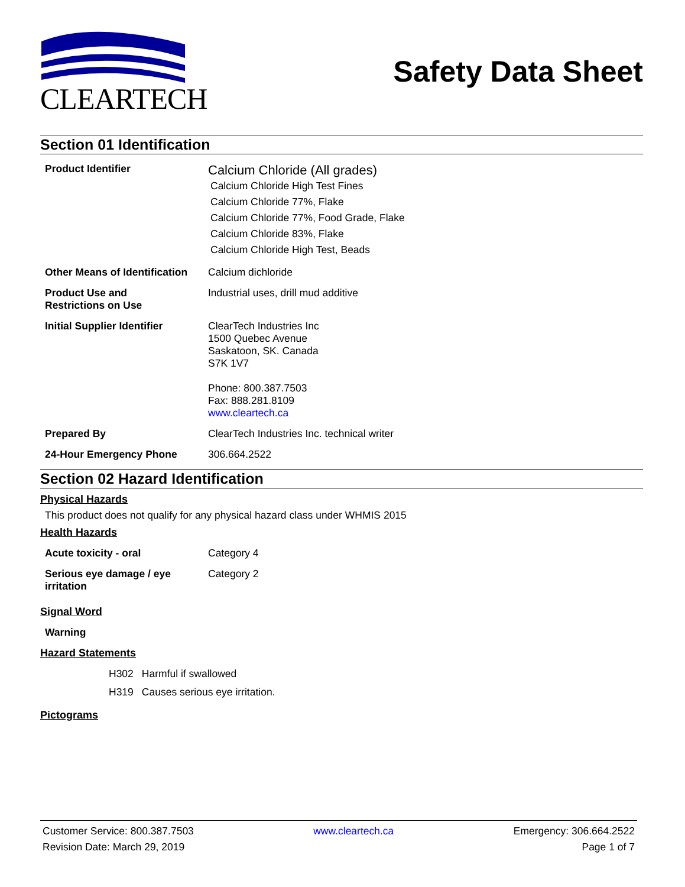CLEARTECH
Safety Data Sheet
Section 01 Identification
| Product Identifier | Calcium Chloride (All grades) Calcium Chloride High Test Fines Calcium Chloride 77%, Flake Calcium Chloride 77%, Food Grade, Flake Calcium Chloride 83%, Flake Calcium Chloride High Test, Beads |
| Other Means of Identification | Calcium dichloride |
| Product Use and Restrictions on Use | Industrial uses, drill mud additive |
| Initial Supplier Identifier | ClearTech Industries Inc 1500 Quebec Avenue Saskatoon, SK. Canada S7K 1V7 Phone: 800.387.7503 Fax: 888.281.8109 www.cleartech.ca |
| Prepared By | ClearTech Industries Inc. technical writer |
| 24-Hour Emergency Phone | 306.664.2522 |
Section 02 Hazard Identification
Physical Hazards
This product does not qualify for any physical hazard class under WHMIS 2015
Health Hazards
| Acute toxicity - oral | Category 4 |
| Serious eye damage / eye irritation | Category 2 |
Signal Word
Warning
Hazard Statements
| H302 | Harmful if swallowed |
| H319 | Causes serious eye irritation. |
Pictograms
Customer Service: 800.387.7503 www.cleartech.ca Emergency: 306.664.2522
Revision Date: March 29, 2019 Page 1 of 7